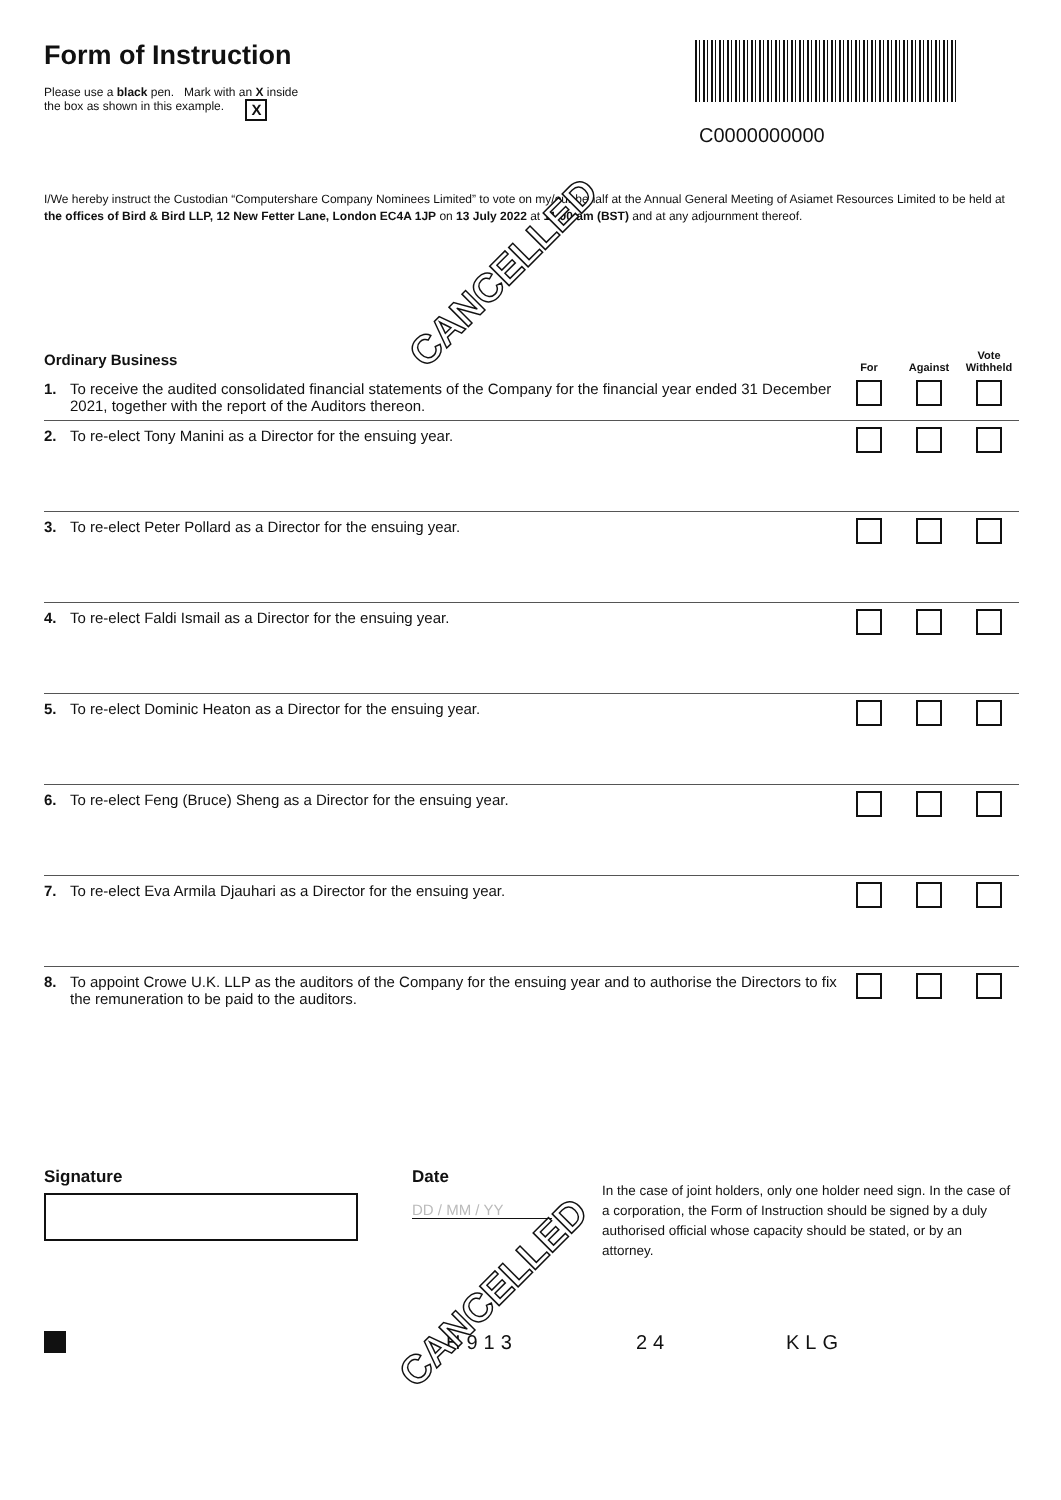Form of Instruction
Please use a black pen. Mark with an X inside
the box as shown in this example. X
C0000000000
I/We hereby instruct the Custodian “Computershare Company Nominees Limited” to vote on my/our behalf at the Annual General Meeting of Asiamet Resources Limited to be held at the offices of Bird & Bird LLP, 12 New Fetter Lane, London EC4A 1JP on 13 July 2022 at 11.00 am (BST) and at any adjournment thereof.
| Ordinary Business | | For | Against | Vote Withheld |
| 1. | To receive the audited consolidated financial statements of the Company for the financial year ended 31 December 2021, together with the report of the Auditors thereon. | | | |
| 2. | To re-elect Tony Manini as a Director for the ensuing year. | | | |
| 3. | To re-elect Peter Pollard as a Director for the ensuing year. | | | |
| 4. | To re-elect Faldi Ismail as a Director for the ensuing year. | | | |
| 5. | To re-elect Dominic Heaton as a Director for the ensuing year. | | | |
| 6. | To re-elect Feng (Bruce) Sheng as a Director for the ensuing year. | | | |
| 7. | To re-elect Eva Armila Djauhari as a Director for the ensuing year. | | | |
| 8. | To appoint Crowe U.K. LLP as the auditors of the Company for the ensuing year and to authorise the Directors to fix the remuneration to be paid to the auditors. | | | |
Signature Date
DD / MM / YY
In the case of joint holders, only one holder need sign. In the case of a corporation, the Form of Instruction should be signed by a duly authorised official whose capacity should be stated, or by an attorney.
H913 24 KLG
CANCELLED
CANCELLED